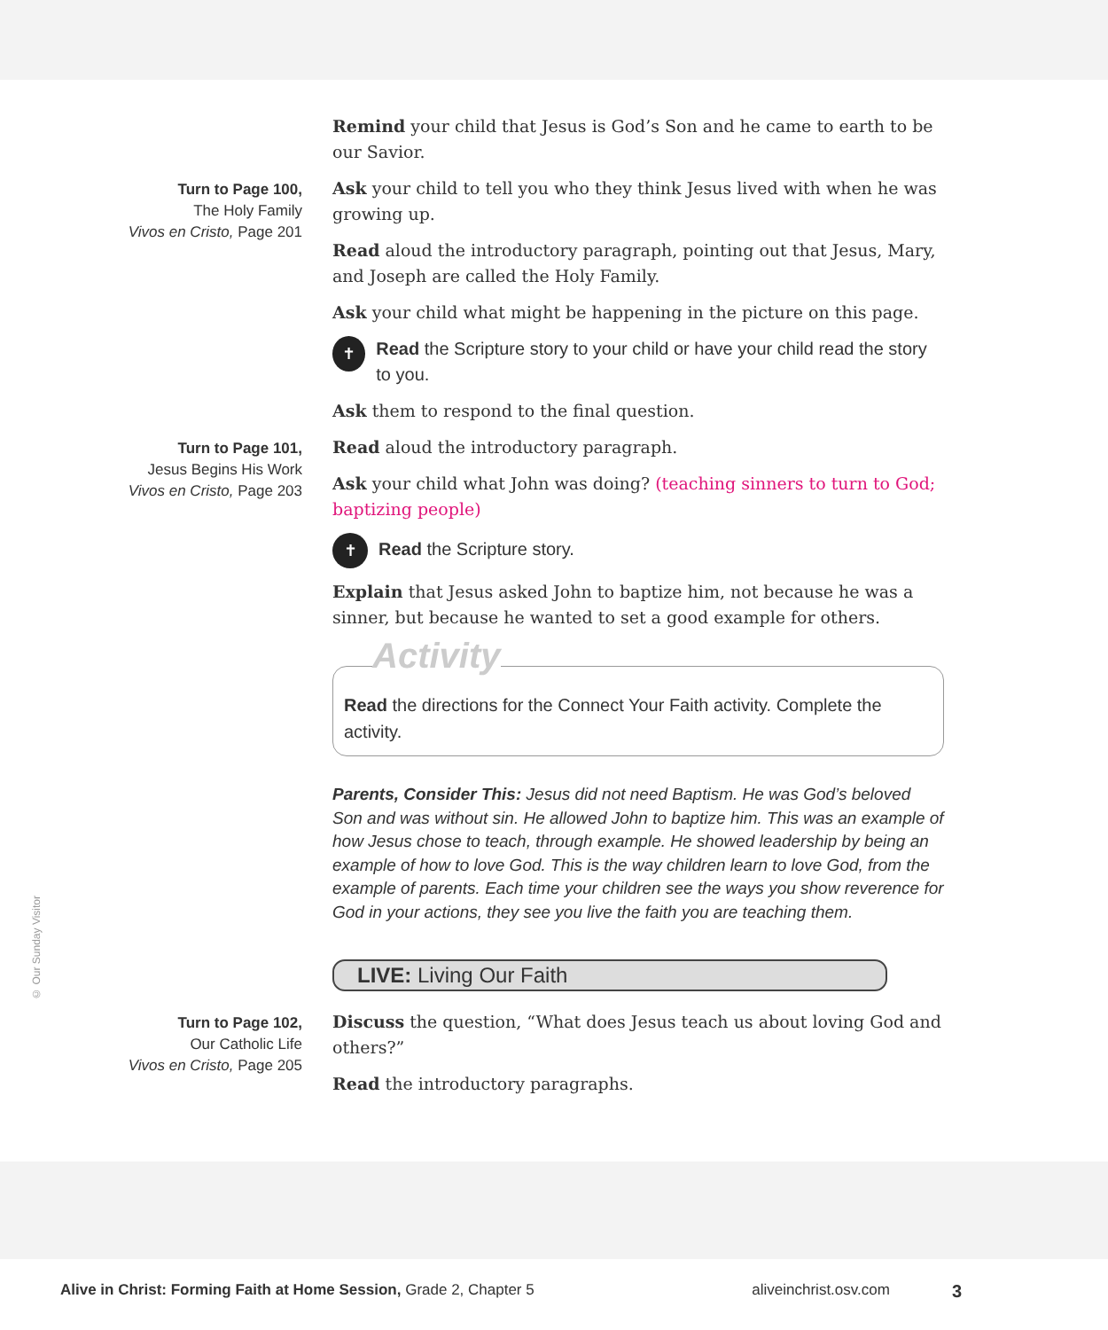Remind your child that Jesus is God’s Son and he came to earth to be our Savior.
Turn to Page 100,
The Holy Family
Vivos en Cristo, Page 201
Ask your child to tell you who they think Jesus lived with when he was growing up.
Read aloud the introductory paragraph, pointing out that Jesus, Mary, and Joseph are called the Holy Family.
Ask your child what might be happening in the picture on this page.
✝ Read the Scripture story to your child or have your child read the story to you.
Ask them to respond to the final question.
Turn to Page 101,
Jesus Begins His Work
Vivos en Cristo, Page 203
Read aloud the introductory paragraph.
Ask your child what John was doing? (teaching sinners to turn to God; baptizing people)
✝ Read the Scripture story.
Explain that Jesus asked John to baptize him, not because he was a sinner, but because he wanted to set a good example for others.
Activity
Read the directions for the Connect Your Faith activity. Complete the activity.
Parents, Consider This: Jesus did not need Baptism. He was God’s beloved Son and was without sin. He allowed John to baptize him. This was an example of how Jesus chose to teach, through example. He showed leadership by being an example of how to love God. This is the way children learn to love God, from the example of parents. Each time your children see the ways you show reverence for God in your actions, they see you live the faith you are teaching them.
LIVE: Living Our Faith
Turn to Page 102,
Our Catholic Life
Vivos en Cristo, Page 205
Discuss the question, “What does Jesus teach us about loving God and others?”
Read the introductory paragraphs.
© Our Sunday Visitor
Alive in Christ: Forming Faith at Home Session, Grade 2, Chapter 5 aliveinchrist.osv.com 3